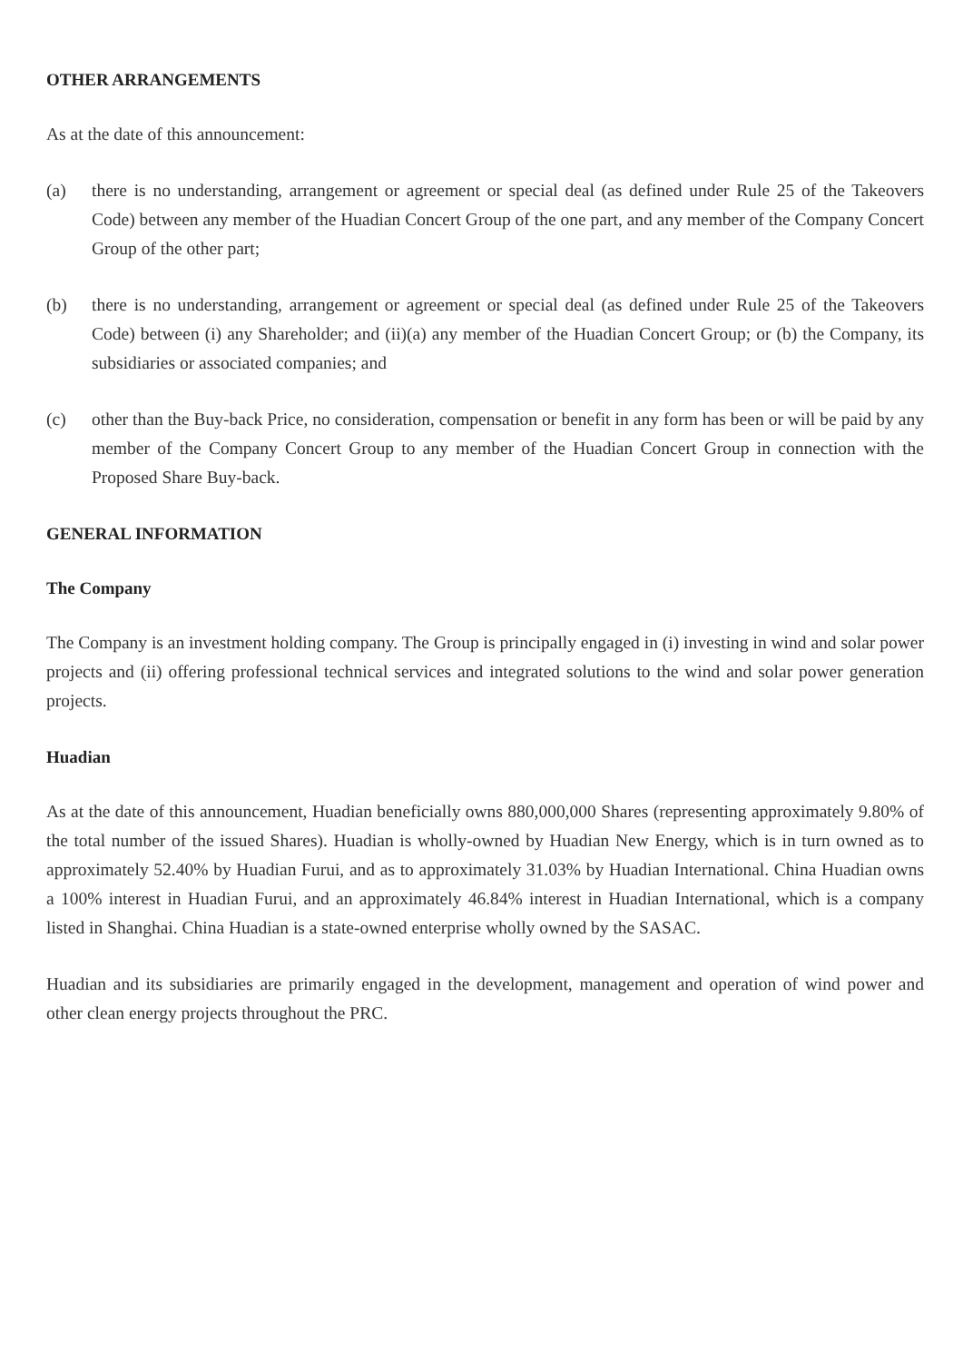OTHER ARRANGEMENTS
As at the date of this announcement:
(a) there is no understanding, arrangement or agreement or special deal (as defined under Rule 25 of the Takeovers Code) between any member of the Huadian Concert Group of the one part, and any member of the Company Concert Group of the other part;
(b) there is no understanding, arrangement or agreement or special deal (as defined under Rule 25 of the Takeovers Code) between (i) any Shareholder; and (ii)(a) any member of the Huadian Concert Group; or (b) the Company, its subsidiaries or associated companies; and
(c) other than the Buy-back Price, no consideration, compensation or benefit in any form has been or will be paid by any member of the Company Concert Group to any member of the Huadian Concert Group in connection with the Proposed Share Buy-back.
GENERAL INFORMATION
The Company
The Company is an investment holding company. The Group is principally engaged in (i) investing in wind and solar power projects and (ii) offering professional technical services and integrated solutions to the wind and solar power generation projects.
Huadian
As at the date of this announcement, Huadian beneficially owns 880,000,000 Shares (representing approximately 9.80% of the total number of the issued Shares). Huadian is wholly-owned by Huadian New Energy, which is in turn owned as to approximately 52.40% by Huadian Furui, and as to approximately 31.03% by Huadian International. China Huadian owns a 100% interest in Huadian Furui, and an approximately 46.84% interest in Huadian International, which is a company listed in Shanghai. China Huadian is a state-owned enterprise wholly owned by the SASAC.
Huadian and its subsidiaries are primarily engaged in the development, management and operation of wind power and other clean energy projects throughout the PRC.